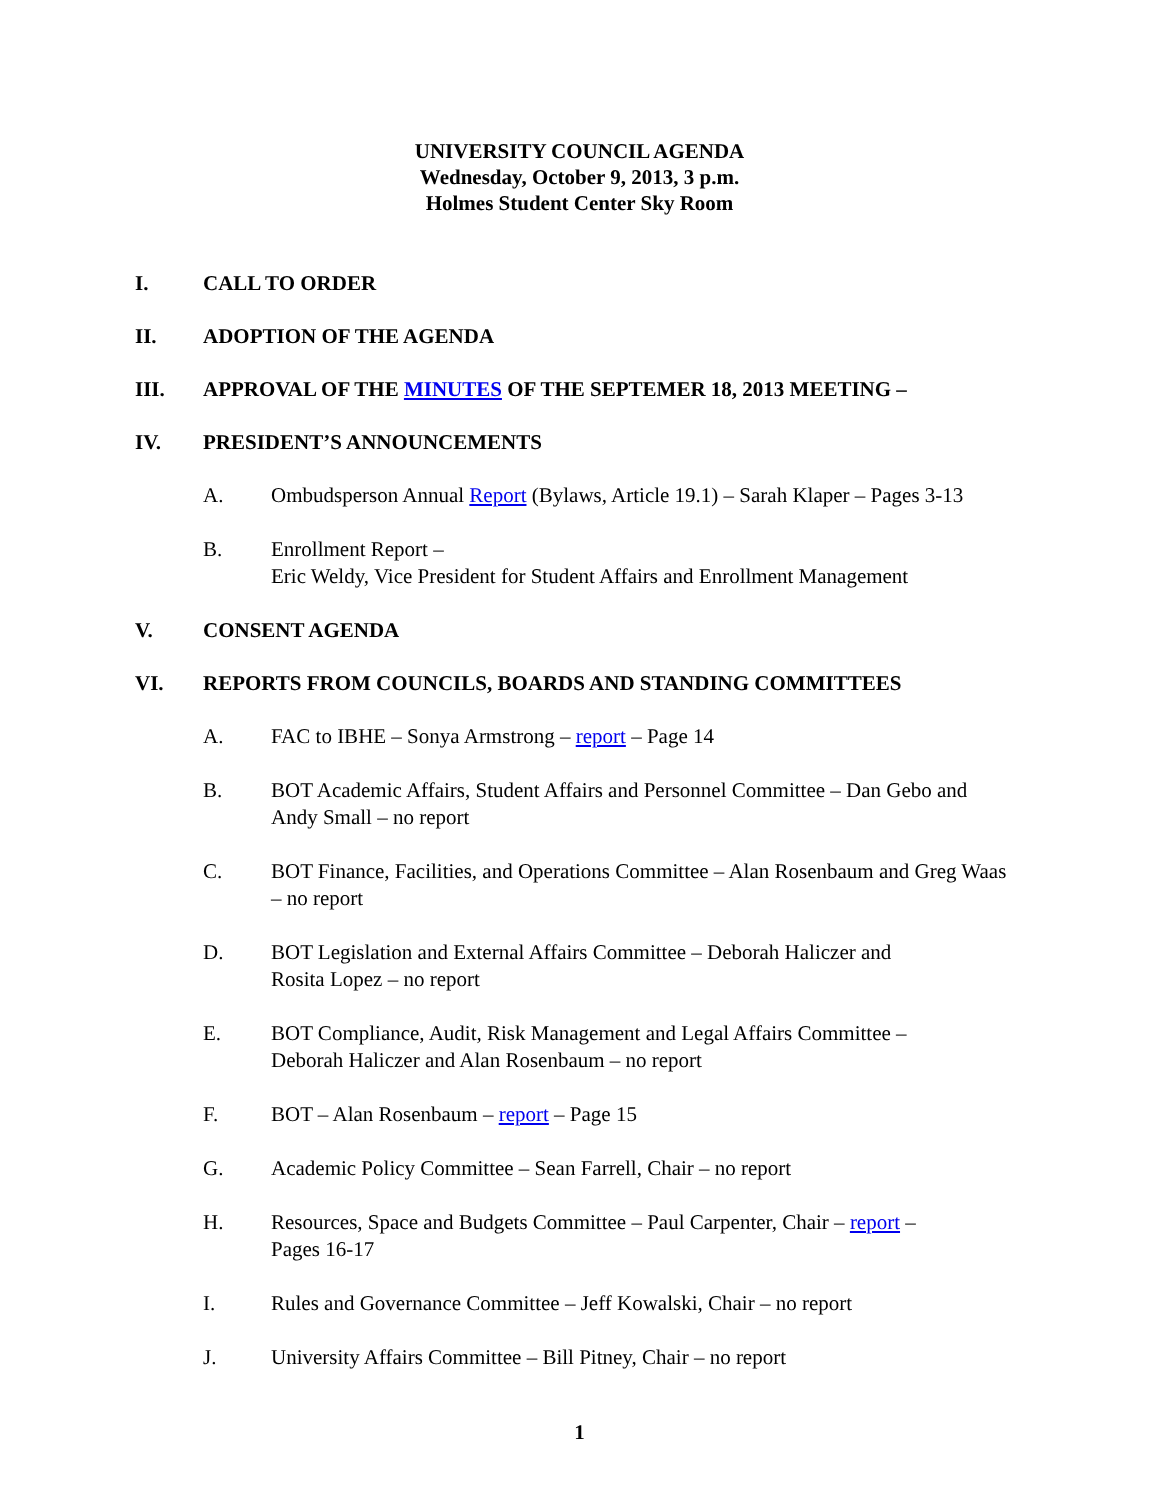UNIVERSITY COUNCIL AGENDA
Wednesday, October 9, 2013, 3 p.m.
Holmes Student Center Sky Room
I. CALL TO ORDER
II. ADOPTION OF THE AGENDA
III. APPROVAL OF THE MINUTES OF THE SEPTEMER 18, 2013 MEETING –
IV. PRESIDENT’S ANNOUNCEMENTS
A. Ombudsperson Annual Report (Bylaws, Article 19.1) – Sarah Klaper – Pages 3-13
B. Enrollment Report –
Eric Weldy, Vice President for Student Affairs and Enrollment Management
V. CONSENT AGENDA
VI. REPORTS FROM COUNCILS, BOARDS AND STANDING COMMITTEES
A. FAC to IBHE – Sonya Armstrong – report – Page 14
B. BOT Academic Affairs, Student Affairs and Personnel Committee – Dan Gebo and Andy Small – no report
C. BOT Finance, Facilities, and Operations Committee – Alan Rosenbaum and Greg Waas – no report
D. BOT Legislation and External Affairs Committee – Deborah Haliczer and
Rosita Lopez – no report
E. BOT Compliance, Audit, Risk Management and Legal Affairs Committee –
Deborah Haliczer and Alan Rosenbaum – no report
F. BOT – Alan Rosenbaum – report – Page 15
G. Academic Policy Committee – Sean Farrell, Chair – no report
H. Resources, Space and Budgets Committee – Paul Carpenter, Chair – report –
Pages 16-17
I. Rules and Governance Committee – Jeff Kowalski, Chair – no report
J. University Affairs Committee – Bill Pitney, Chair – no report
1